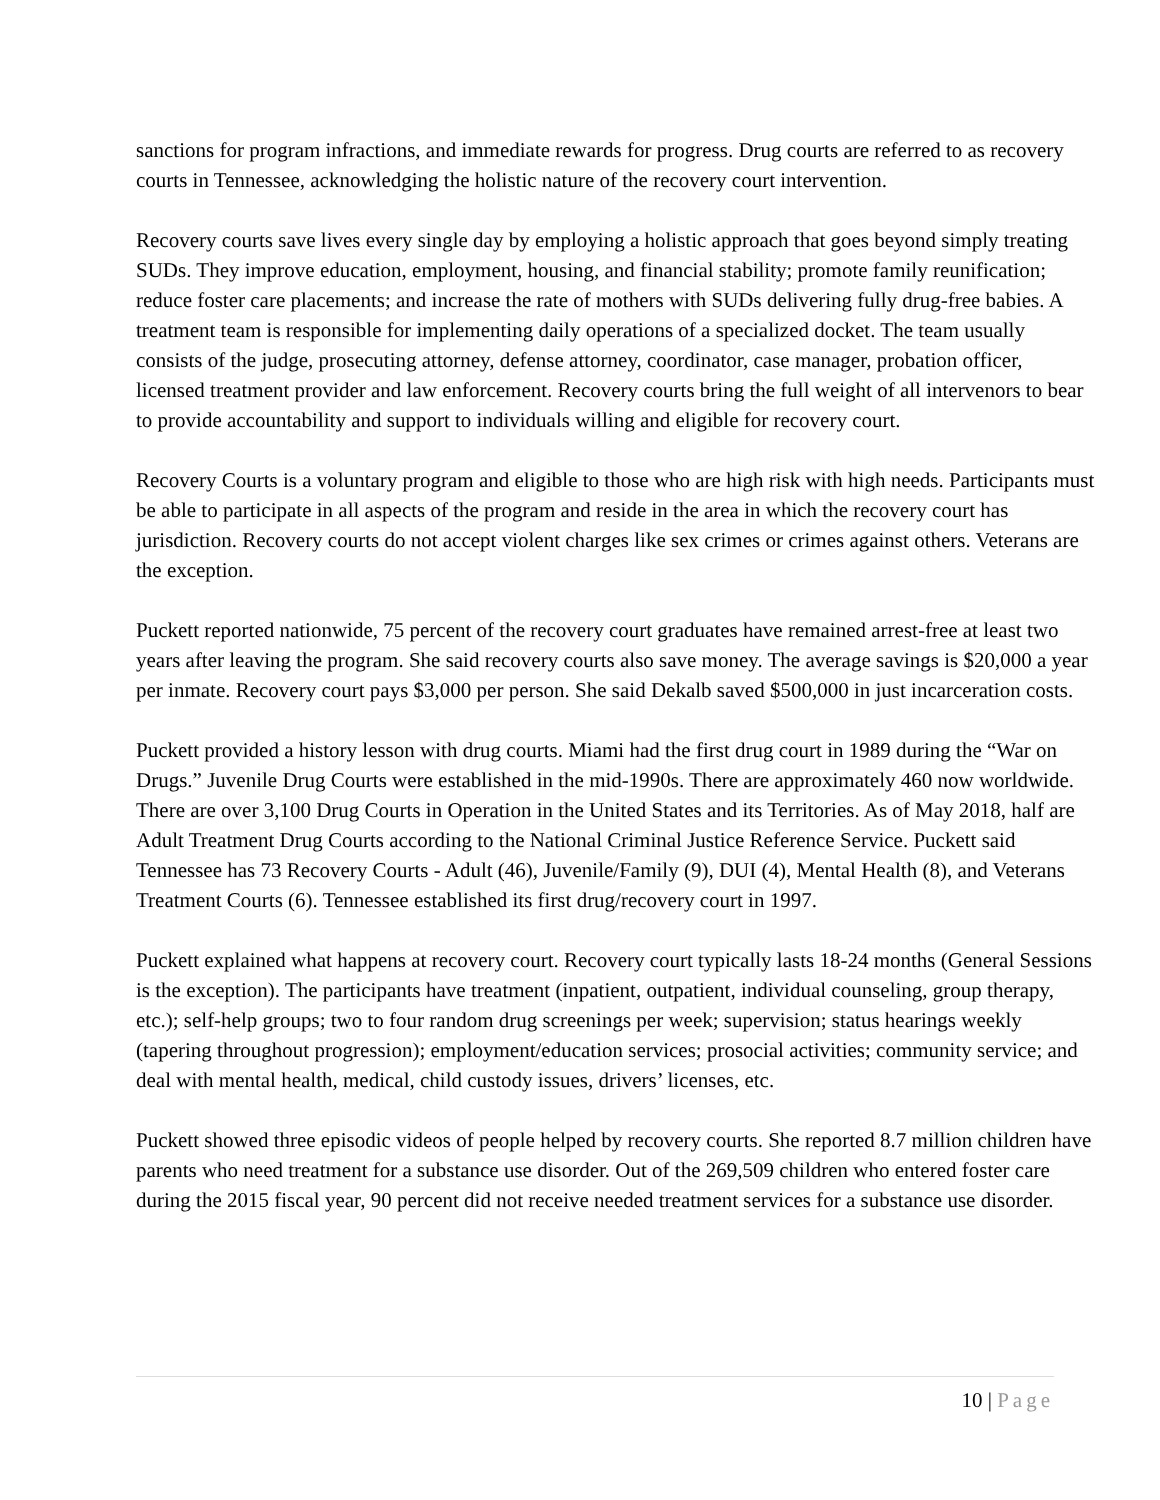sanctions for program infractions, and immediate rewards for progress. Drug courts are referred to as recovery courts in Tennessee, acknowledging the holistic nature of the recovery court intervention.
Recovery courts save lives every single day by employing a holistic approach that goes beyond simply treating SUDs. They improve education, employment, housing, and financial stability; promote family reunification; reduce foster care placements; and increase the rate of mothers with SUDs delivering fully drug-free babies. A treatment team is responsible for implementing daily operations of a specialized docket. The team usually consists of the judge, prosecuting attorney, defense attorney, coordinator, case manager, probation officer, licensed treatment provider and law enforcement. Recovery courts bring the full weight of all intervenors to bear to provide accountability and support to individuals willing and eligible for recovery court.
Recovery Courts is a voluntary program and eligible to those who are high risk with high needs. Participants must be able to participate in all aspects of the program and reside in the area in which the recovery court has jurisdiction. Recovery courts do not accept violent charges like sex crimes or crimes against others. Veterans are the exception.
Puckett reported nationwide, 75 percent of the recovery court graduates have remained arrest-free at least two years after leaving the program. She said recovery courts also save money. The average savings is $20,000 a year per inmate. Recovery court pays $3,000 per person. She said Dekalb saved $500,000 in just incarceration costs.
Puckett provided a history lesson with drug courts. Miami had the first drug court in 1989 during the “War on Drugs.” Juvenile Drug Courts were established in the mid-1990s. There are approximately 460 now worldwide. There are over 3,100 Drug Courts in Operation in the United States and its Territories. As of May 2018, half are Adult Treatment Drug Courts according to the National Criminal Justice Reference Service. Puckett said Tennessee has 73 Recovery Courts - Adult (46), Juvenile/Family (9), DUI (4), Mental Health (8), and Veterans Treatment Courts (6). Tennessee established its first drug/recovery court in 1997.
Puckett explained what happens at recovery court. Recovery court typically lasts 18-24 months (General Sessions is the exception). The participants have treatment (inpatient, outpatient, individual counseling, group therapy, etc.); self-help groups; two to four random drug screenings per week; supervision; status hearings weekly (tapering throughout progression); employment/education services; prosocial activities; community service; and deal with mental health, medical, child custody issues, drivers’ licenses, etc.
Puckett showed three episodic videos of people helped by recovery courts. She reported 8.7 million children have parents who need treatment for a substance use disorder. Out of the 269,509 children who entered foster care during the 2015 fiscal year, 90 percent did not receive needed treatment services for a substance use disorder.
10 | Page